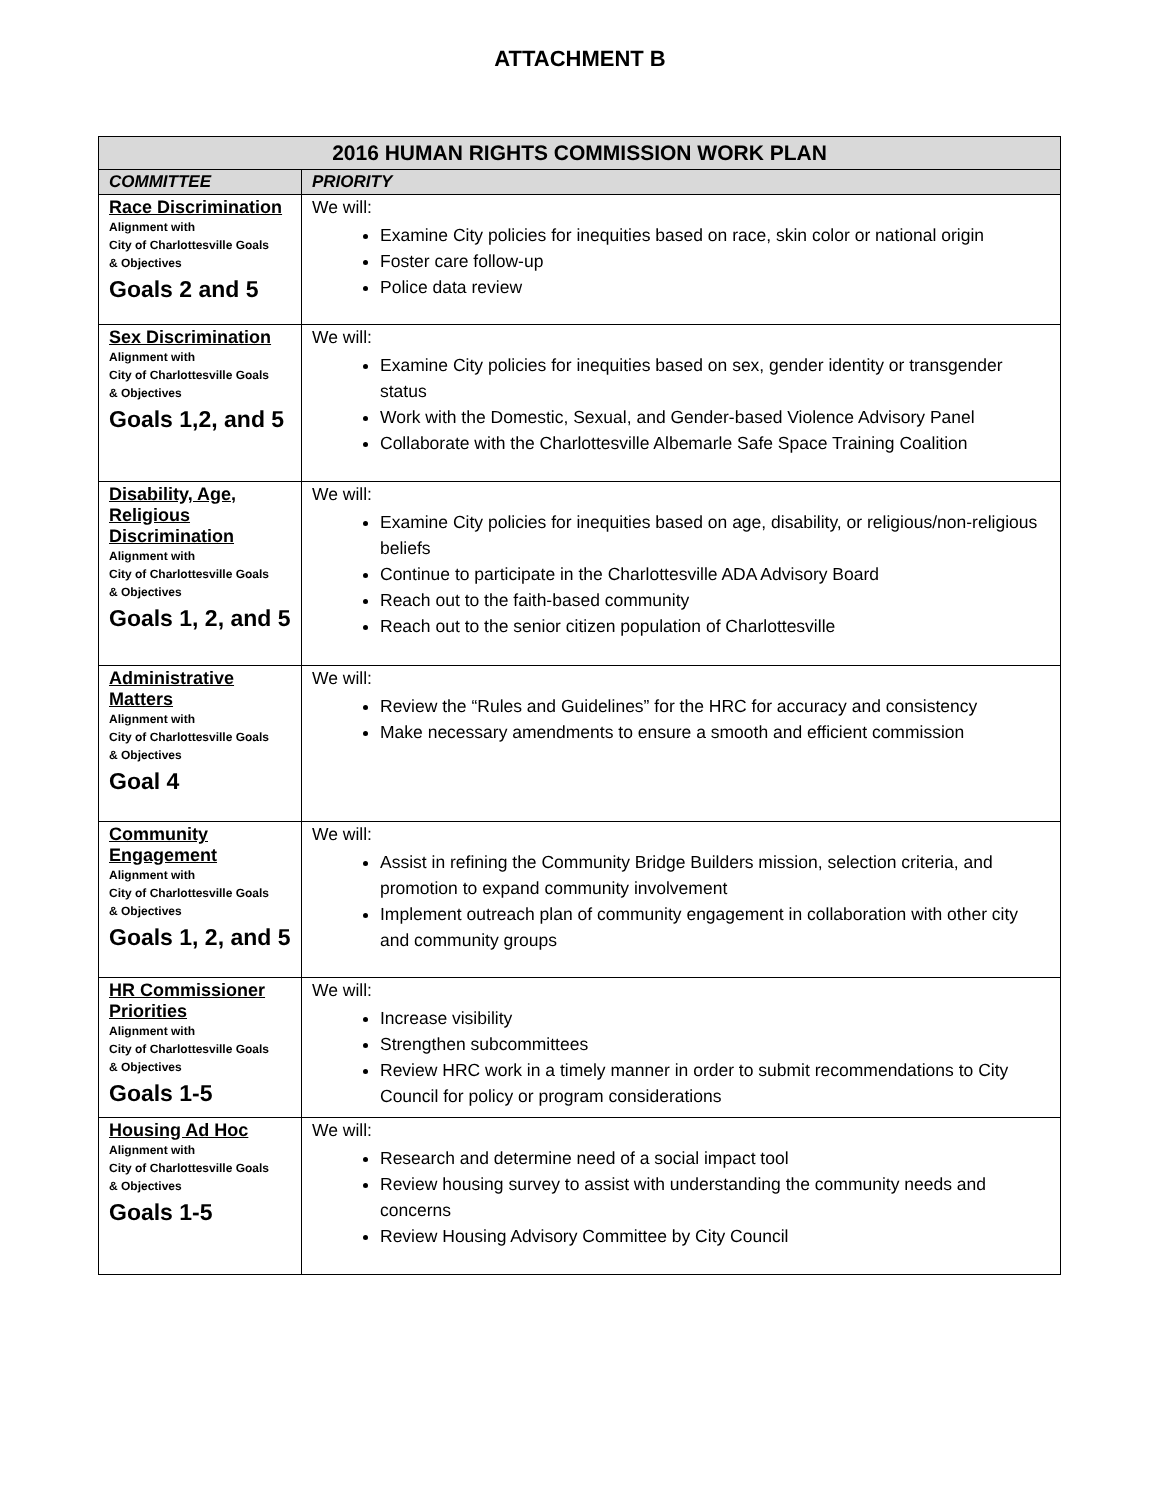ATTACHMENT B
| 2016 HUMAN RIGHTS COMMISSION WORK PLAN | |
| --- | --- |
| COMMITTEE | PRIORITY |
| Race Discrimination Alignment with City of Charlottesville Goals & Objectives Goals 2 and 5 | We will: Examine City policies for inequities based on race, skin color or national origin Foster care follow-up Police data review |
| Sex Discrimination Alignment with City of Charlottesville Goals & Objectives Goals 1,2, and 5 | We will: Examine City policies for inequities based on sex, gender identity or transgender status Work with the Domestic, Sexual, and Gender-based Violence Advisory Panel Collaborate with the Charlottesville Albemarle Safe Space Training Coalition |
| Disability, Age, Religious Discrimination Alignment with City of Charlottesville Goals & Objectives Goals 1, 2, and 5 | We will: Examine City policies for inequities based on age, disability, or religious/non-religious beliefs Continue to participate in the Charlottesville ADA Advisory Board Reach out to the faith-based community Reach out to the senior citizen population of Charlottesville |
| Administrative Matters Alignment with City of Charlottesville Goals & Objectives Goal 4 | We will: Review the “Rules and Guidelines” for the HRC for accuracy and consistency Make necessary amendments to ensure a smooth and efficient commission |
| Community Engagement Alignment with City of Charlottesville Goals & Objectives Goals 1, 2, and 5 | We will: Assist in refining the Community Bridge Builders mission, selection criteria, and promotion to expand community involvement Implement outreach plan of community engagement in collaboration with other city and community groups |
| HR Commissioner Priorities Alignment with City of Charlottesville Goals & Objectives Goals 1-5 | We will: Increase visibility Strengthen subcommittees Review HRC work in a timely manner in order to submit recommendations to City Council for policy or program considerations |
| Housing Ad Hoc Alignment with City of Charlottesville Goals & Objectives Goals 1-5 | We will: Research and determine need of a social impact tool Review housing survey to assist with understanding the community needs and concerns Review Housing Advisory Committee by City Council |